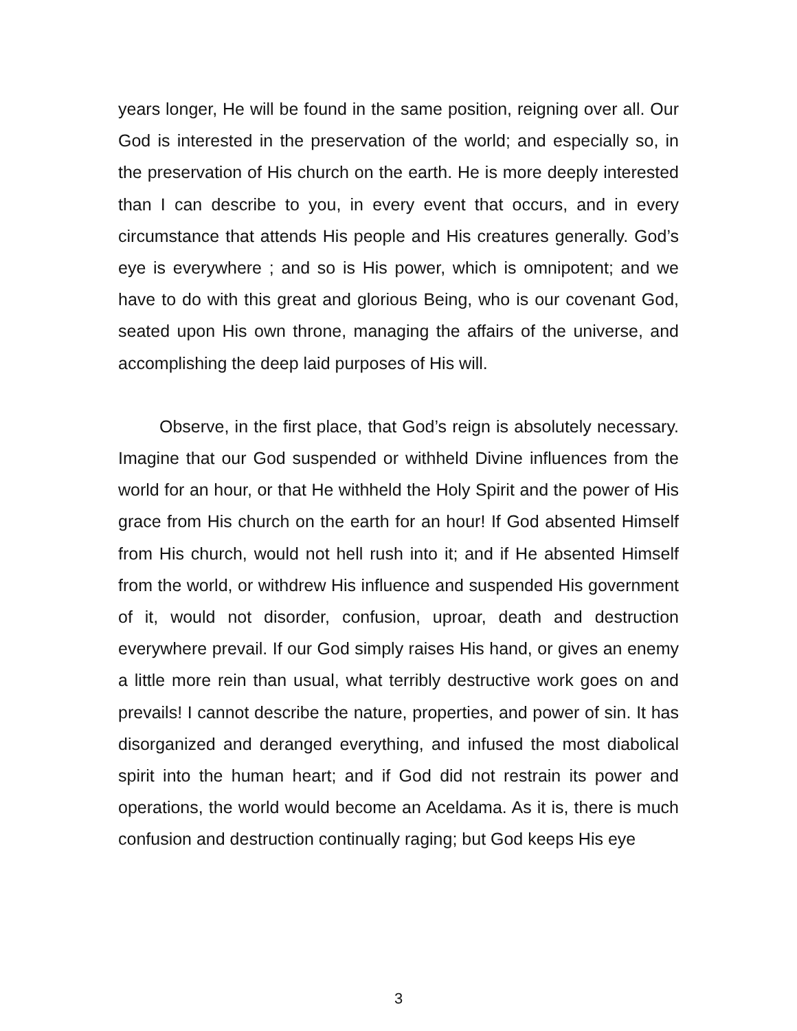years longer, He will be found in the same position, reigning over all. Our God is interested in the preservation of the world; and especially so, in the preservation of His church on the earth. He is more deeply interested than I can describe to you, in every event that occurs, and in every circumstance that attends His people and His creatures generally. God’s eye is everywhere ; and so is His power, which is omnipotent; and we have to do with this great and glorious Being, who is our covenant God, seated upon His own throne, managing the affairs of the universe, and accomplishing the deep laid purposes of His will.
Observe, in the first place, that God’s reign is absolutely necessary. Imagine that our God suspended or withheld Divine influences from the world for an hour, or that He withheld the Holy Spirit and the power of His grace from His church on the earth for an hour! If God absented Himself from His church, would not hell rush into it; and if He absented Himself from the world, or withdrew His influence and suspended His government of it, would not disorder, confusion, uproar, death and destruction everywhere prevail. If our God simply raises His hand, or gives an enemy a little more rein than usual, what terribly destructive work goes on and prevails! I cannot describe the nature, properties, and power of sin. It has disorganized and deranged everything, and infused the most diabolical spirit into the human heart; and if God did not restrain its power and operations, the world would become an Aceldama. As it is, there is much confusion and destruction continually raging; but God keeps His eye
3